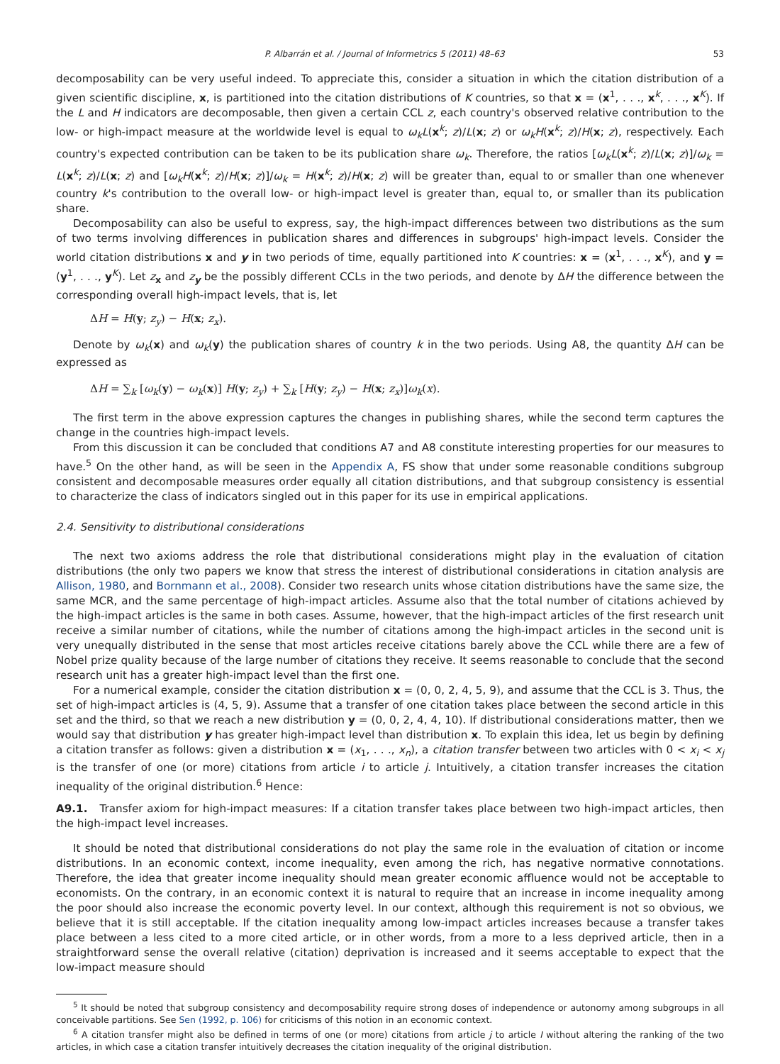P. Albarrán et al. / Journal of Informetrics 5 (2011) 48–63 53
decomposability can be very useful indeed. To appreciate this, consider a situation in which the citation distribution of a given scientific discipline, x, is partitioned into the citation distributions of K countries, so that x = (x<sup>1</sup>, . . ., x<sup>k</sup>, . . ., x<sup>K</sup>). If the L and H indicators are decomposable, then given a certain CCL z, each country's observed relative contribution to the low- or high-impact measure at the worldwide level is equal to ω<sub>k</sub>L(x<sup>k</sup>; z)/L(x; z) or ω<sub>k</sub>H(x<sup>k</sup>; z)/H(x; z), respectively. Each country's expected contribution can be taken to be its publication share ω<sub>k</sub>. Therefore, the ratios [ω<sub>k</sub>L(x<sup>k</sup>; z)/L(x; z)]/ω<sub>k</sub> = L(x<sup>k</sup>; z)/L(x; z) and [ω<sub>k</sub>H(x<sup>k</sup>; z)/H(x; z)]/ω<sub>k</sub> = H(x<sup>k</sup>; z)/H(x; z) will be greater than, equal to or smaller than one whenever country k's contribution to the overall low- or high-impact level is greater than, equal to, or smaller than its publication share.
Decomposability can also be useful to express, say, the high-impact differences between two distributions as the sum of two terms involving differences in publication shares and differences in subgroups' high-impact levels. Consider the world citation distributions x and y in two periods of time, equally partitioned into K countries: x = (x<sup>1</sup>, . . ., x<sup>K</sup>), and y = (y<sup>1</sup>, . . ., y<sup>K</sup>). Let z<sub>x</sub> and z<sub>y</sub> be the possibly different CCLs in the two periods, and denote by ΔH the difference between the corresponding overall high-impact levels, that is, let
ΔH = H(y; z<sub>y</sub>) − H(x; z<sub>x</sub>).
Denote by ω<sub>k</sub>(x) and ω<sub>k</sub>(y) the publication shares of country k in the two periods. Using A8, the quantity ΔH can be expressed as
ΔH = ∑<sub>k</sub> [ω<sub>k</sub>(y) − ω<sub>k</sub>(x)] H(y; z<sub>y</sub>) + ∑<sub>k</sub> [H(y; z<sub>y</sub>) − H(x; z<sub>x</sub>)]ω<sub>k</sub>(x).
The first term in the above expression captures the changes in publishing shares, while the second term captures the change in the countries high-impact levels.
From this discussion it can be concluded that conditions A7 and A8 constitute interesting properties for our measures to have.<sup>5</sup> On the other hand, as will be seen in the Appendix A, FS show that under some reasonable conditions subgroup consistent and decomposable measures order equally all citation distributions, and that subgroup consistency is essential to characterize the class of indicators singled out in this paper for its use in empirical applications.
2.4. Sensitivity to distributional considerations
The next two axioms address the role that distributional considerations might play in the evaluation of citation distributions (the only two papers we know that stress the interest of distributional considerations in citation analysis are Allison, 1980, and Bornmann et al., 2008). Consider two research units whose citation distributions have the same size, the same MCR, and the same percentage of high-impact articles. Assume also that the total number of citations achieved by the high-impact articles is the same in both cases. Assume, however, that the high-impact articles of the first research unit receive a similar number of citations, while the number of citations among the high-impact articles in the second unit is very unequally distributed in the sense that most articles receive citations barely above the CCL while there are a few of Nobel prize quality because of the large number of citations they receive. It seems reasonable to conclude that the second research unit has a greater high-impact level than the first one.
For a numerical example, consider the citation distribution x = (0, 0, 2, 4, 5, 9), and assume that the CCL is 3. Thus, the set of high-impact articles is (4, 5, 9). Assume that a transfer of one citation takes place between the second article in this set and the third, so that we reach a new distribution y = (0, 0, 2, 4, 4, 10). If distributional considerations matter, then we would say that distribution y has greater high-impact level than distribution x. To explain this idea, let us begin by defining a citation transfer as follows: given a distribution x = (x<sub>1</sub>, . . ., x<sub>n</sub>), a citation transfer between two articles with 0 < x<sub>i</sub> < x<sub>j</sub> is the transfer of one (or more) citations from article i to article j. Intuitively, a citation transfer increases the citation inequality of the original distribution.<sup>6</sup> Hence:
A9.1. Transfer axiom for high-impact measures: If a citation transfer takes place between two high-impact articles, then the high-impact level increases.
It should be noted that distributional considerations do not play the same role in the evaluation of citation or income distributions. In an economic context, income inequality, even among the rich, has negative normative connotations. Therefore, the idea that greater income inequality should mean greater economic affluence would not be acceptable to economists. On the contrary, in an economic context it is natural to require that an increase in income inequality among the poor should also increase the economic poverty level. In our context, although this requirement is not so obvious, we believe that it is still acceptable. If the citation inequality among low-impact articles increases because a transfer takes place between a less cited to a more cited article, or in other words, from a more to a less deprived article, then in a straightforward sense the overall relative (citation) deprivation is increased and it seems acceptable to expect that the low-impact measure should
<sup>5</sup> It should be noted that subgroup consistency and decomposability require strong doses of independence or autonomy among subgroups in all conceivable partitions. See Sen (1992, p. 106) for criticisms of this notion in an economic context.
<sup>6</sup> A citation transfer might also be defined in terms of one (or more) citations from article j to article I without altering the ranking of the two articles, in which case a citation transfer intuitively decreases the citation inequality of the original distribution.